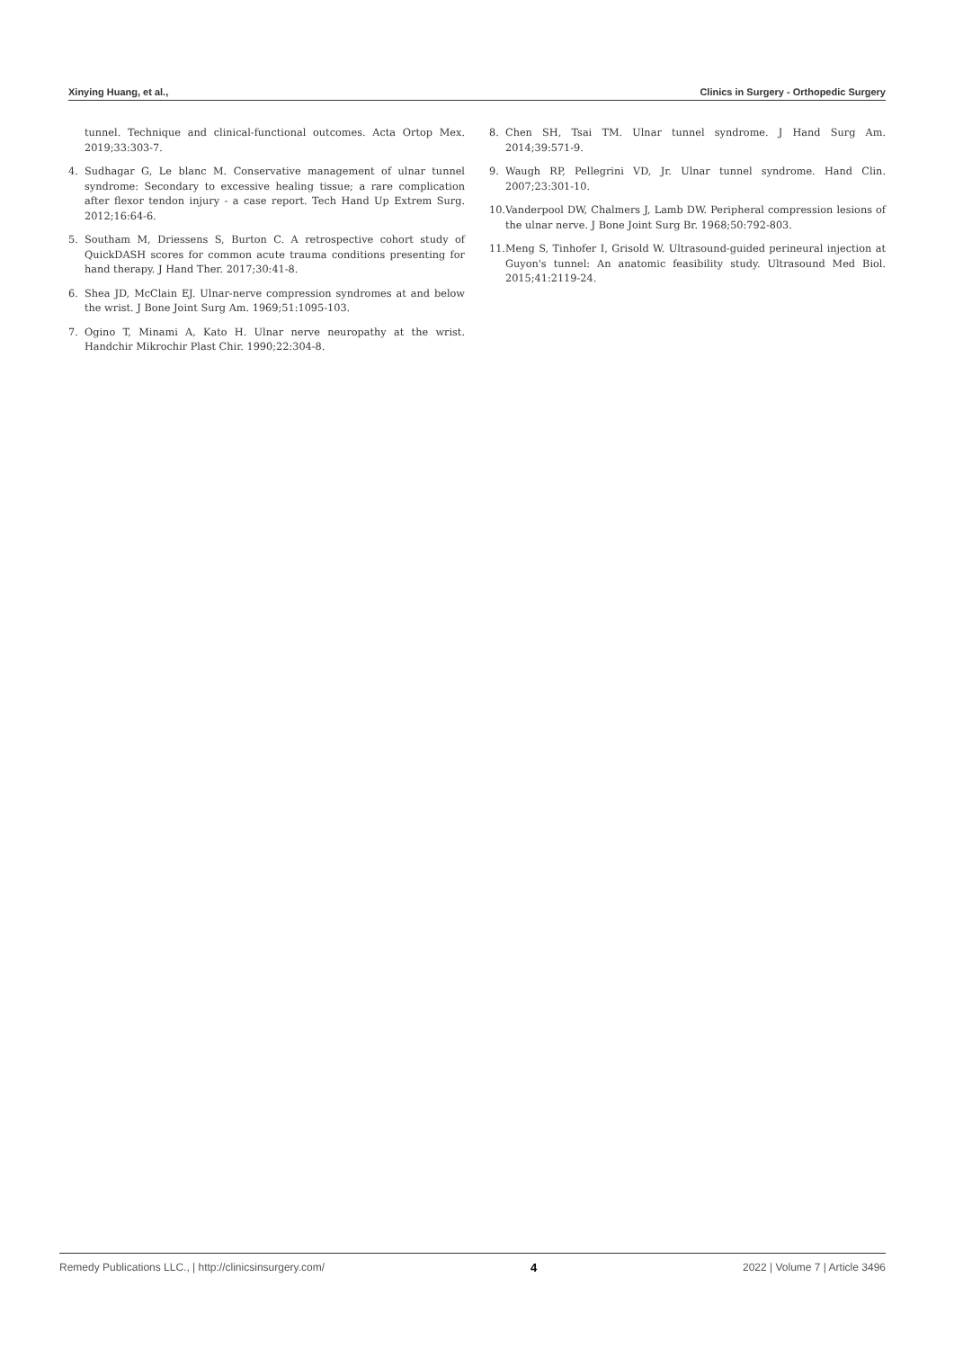Xinying Huang, et al., Clinics in Surgery - Orthopedic Surgery
tunnel. Technique and clinical-functional outcomes. Acta Ortop Mex. 2019;33:303-7.
4. Sudhagar G, Le blanc M. Conservative management of ulnar tunnel syndrome: Secondary to excessive healing tissue; a rare complication after flexor tendon injury - a case report. Tech Hand Up Extrem Surg. 2012;16:64-6.
5. Southam M, Driessens S, Burton C. A retrospective cohort study of QuickDASH scores for common acute trauma conditions presenting for hand therapy. J Hand Ther. 2017;30:41-8.
6. Shea JD, McClain EJ. Ulnar-nerve compression syndromes at and below the wrist. J Bone Joint Surg Am. 1969;51:1095-103.
7. Ogino T, Minami A, Kato H. Ulnar nerve neuropathy at the wrist. Handchir Mikrochir Plast Chir. 1990;22:304-8.
8. Chen SH, Tsai TM. Ulnar tunnel syndrome. J Hand Surg Am. 2014;39:571-9.
9. Waugh RP, Pellegrini VD, Jr. Ulnar tunnel syndrome. Hand Clin. 2007;23:301-10.
10. Vanderpool DW, Chalmers J, Lamb DW. Peripheral compression lesions of the ulnar nerve. J Bone Joint Surg Br. 1968;50:792-803.
11. Meng S, Tinhofer I, Grisold W. Ultrasound-guided perineural injection at Guyon's tunnel: An anatomic feasibility study. Ultrasound Med Biol. 2015;41:2119-24.
Remedy Publications LLC., | http://clinicsinsurgery.com/ 4 2022 | Volume 7 | Article 3496